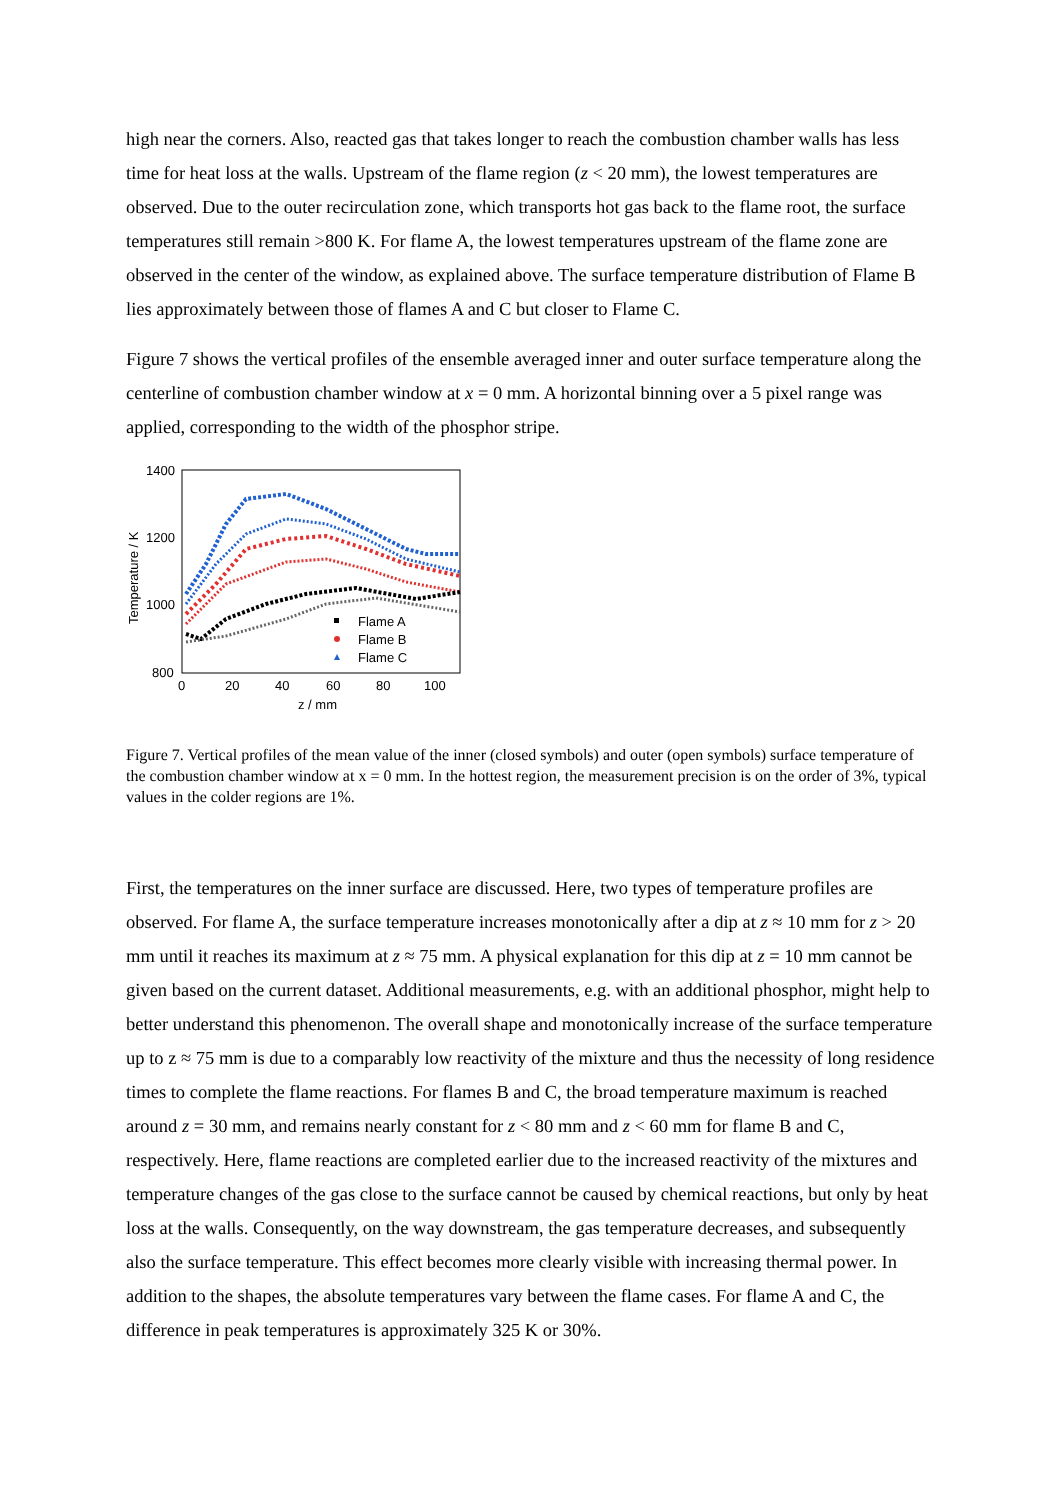high near the corners. Also, reacted gas that takes longer to reach the combustion chamber walls has less time for heat loss at the walls. Upstream of the flame region (z < 20 mm), the lowest temperatures are observed. Due to the outer recirculation zone, which transports hot gas back to the flame root, the surface temperatures still remain >800 K. For flame A, the lowest temperatures upstream of the flame zone are observed in the center of the window, as explained above. The surface temperature distribution of Flame B lies approximately between those of flames A and C but closer to Flame C.
Figure 7 shows the vertical profiles of the ensemble averaged inner and outer surface temperature along the centerline of combustion chamber window at x = 0 mm. A horizontal binning over a 5 pixel range was applied, corresponding to the width of the phosphor stripe.
1400
1200
1000
800
0
20
40
60
80
100
z / mm
Temperature / K
Flame A
Flame B
Flame C
Figure 7. Vertical profiles of the mean value of the inner (closed symbols) and outer (open symbols) surface temperature of the combustion chamber window at x = 0 mm. In the hottest region, the measurement precision is on the order of 3%, typical values in the colder regions are 1%.
First, the temperatures on the inner surface are discussed. Here, two types of temperature profiles are observed. For flame A, the surface temperature increases monotonically after a dip at z ≈ 10 mm for z > 20 mm until it reaches its maximum at z ≈ 75 mm. A physical explanation for this dip at z = 10 mm cannot be given based on the current dataset. Additional measurements, e.g. with an additional phosphor, might help to better understand this phenomenon. The overall shape and monotonically increase of the surface temperature up to z ≈ 75 mm is due to a comparably low reactivity of the mixture and thus the necessity of long residence times to complete the flame reactions. For flames B and C, the broad temperature maximum is reached around z = 30 mm, and remains nearly constant for z < 80 mm and z < 60 mm for flame B and C, respectively. Here, flame reactions are completed earlier due to the increased reactivity of the mixtures and temperature changes of the gas close to the surface cannot be caused by chemical reactions, but only by heat loss at the walls. Consequently, on the way downstream, the gas temperature decreases, and subsequently also the surface temperature. This effect becomes more clearly visible with increasing thermal power. In addition to the shapes, the absolute temperatures vary between the flame cases. For flame A and C, the difference in peak temperatures is approximately 325 K or 30%.